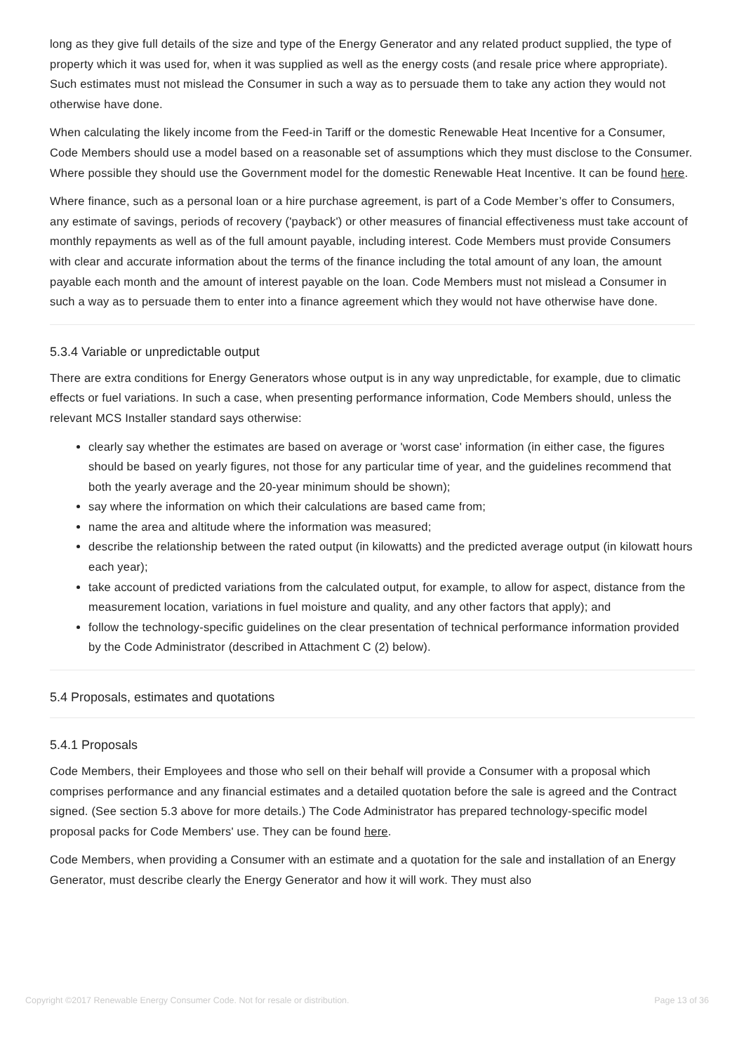long as they give full details of the size and type of the Energy Generator and any related product supplied, the type of property which it was used for, when it was supplied as well as the energy costs (and resale price where appropriate). Such estimates must not mislead the Consumer in such a way as to persuade them to take any action they would not otherwise have done.
When calculating the likely income from the Feed-in Tariff or the domestic Renewable Heat Incentive for a Consumer, Code Members should use a model based on a reasonable set of assumptions which they must disclose to the Consumer. Where possible they should use the Government model for the domestic Renewable Heat Incentive. It can be found here.
Where finance, such as a personal loan or a hire purchase agreement, is part of a Code Member’s offer to Consumers, any estimate of savings, periods of recovery ('payback') or other measures of financial effectiveness must take account of monthly repayments as well as of the full amount payable, including interest. Code Members must provide Consumers with clear and accurate information about the terms of the finance including the total amount of any loan, the amount payable each month and the amount of interest payable on the loan. Code Members must not mislead a Consumer in such a way as to persuade them to enter into a finance agreement which they would not have otherwise have done.
5.3.4 Variable or unpredictable output
There are extra conditions for Energy Generators whose output is in any way unpredictable, for example, due to climatic effects or fuel variations. In such a case, when presenting performance information, Code Members should, unless the relevant MCS Installer standard says otherwise:
clearly say whether the estimates are based on average or 'worst case' information (in either case, the figures should be based on yearly figures, not those for any particular time of year, and the guidelines recommend that both the yearly average and the 20-year minimum should be shown);
say where the information on which their calculations are based came from;
name the area and altitude where the information was measured;
describe the relationship between the rated output (in kilowatts) and the predicted average output (in kilowatt hours each year);
take account of predicted variations from the calculated output, for example, to allow for aspect, distance from the measurement location, variations in fuel moisture and quality, and any other factors that apply); and
follow the technology-specific guidelines on the clear presentation of technical performance information provided by the Code Administrator (described in Attachment C (2) below).
5.4 Proposals, estimates and quotations
5.4.1 Proposals
Code Members, their Employees and those who sell on their behalf will provide a Consumer with a proposal which comprises performance and any financial estimates and a detailed quotation before the sale is agreed and the Contract signed. (See section 5.3 above for more details.) The Code Administrator has prepared technology-specific model proposal packs for Code Members' use. They can be found here.
Code Members, when providing a Consumer with an estimate and a quotation for the sale and installation of an Energy Generator, must describe clearly the Energy Generator and how it will work. They must also
Copyright ©2017 Renewable Energy Consumer Code. Not for resale or distribution. Page 13 of 36